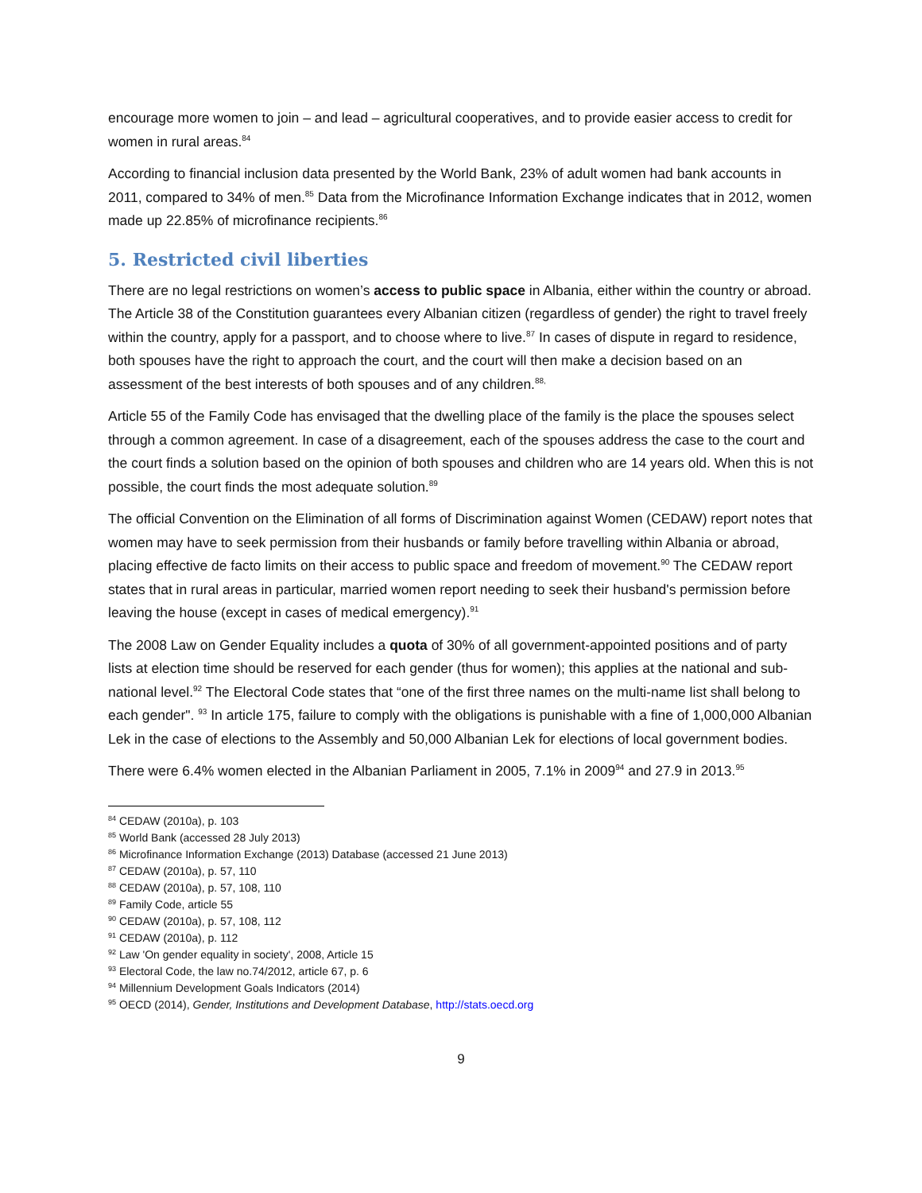encourage more women to join – and lead – agricultural cooperatives, and to provide easier access to credit for women in rural areas.<sup>84</sup>
According to financial inclusion data presented by the World Bank, 23% of adult women had bank accounts in 2011, compared to 34% of men.<sup>85</sup> Data from the Microfinance Information Exchange indicates that in 2012, women made up 22.85% of microfinance recipients.<sup>86</sup>
5. Restricted civil liberties
There are no legal restrictions on women’s access to public space in Albania, either within the country or abroad. The Article 38 of the Constitution guarantees every Albanian citizen (regardless of gender) the right to travel freely within the country, apply for a passport, and to choose where to live.<sup>87</sup> In cases of dispute in regard to residence, both spouses have the right to approach the court, and the court will then make a decision based on an assessment of the best interests of both spouses and of any children.<sup>88,</sup>
Article 55 of the Family Code has envisaged that the dwelling place of the family is the place the spouses select through a common agreement. In case of a disagreement, each of the spouses address the case to the court and the court finds a solution based on the opinion of both spouses and children who are 14 years old. When this is not possible, the court finds the most adequate solution.<sup>89</sup>
The official Convention on the Elimination of all forms of Discrimination against Women (CEDAW) report notes that women may have to seek permission from their husbands or family before travelling within Albania or abroad, placing effective de facto limits on their access to public space and freedom of movement.<sup>90</sup> The CEDAW report states that in rural areas in particular, married women report needing to seek their husband's permission before leaving the house (except in cases of medical emergency).<sup>91</sup>
The 2008 Law on Gender Equality includes a quota of 30% of all government-appointed positions and of party lists at election time should be reserved for each gender (thus for women); this applies at the national and sub-national level.<sup>92</sup> The Electoral Code states that “one of the first three names on the multi-name list shall belong to each gender". <sup>93</sup> In article 175, failure to comply with the obligations is punishable with a fine of 1,000,000 Albanian Lek in the case of elections to the Assembly and 50,000 Albanian Lek for elections of local government bodies.
There were 6.4% women elected in the Albanian Parliament in 2005, 7.1% in 2009<sup>94</sup> and 27.9 in 2013.<sup>95</sup>
<sup>84</sup> CEDAW (2010a), p. 103
<sup>85</sup> World Bank (accessed 28 July 2013)
<sup>86</sup> Microfinance Information Exchange (2013) Database (accessed 21 June 2013)
<sup>87</sup> CEDAW (2010a), p. 57, 110
<sup>88</sup> CEDAW (2010a), p. 57, 108, 110
<sup>89</sup> Family Code, article 55
<sup>90</sup> CEDAW (2010a), p. 57, 108, 112
<sup>91</sup> CEDAW (2010a), p. 112
<sup>92</sup> Law 'On gender equality in society', 2008, Article 15
<sup>93</sup> Electoral Code, the law no.74/2012, article 67, p. 6
<sup>94</sup> Millennium Development Goals Indicators (2014)
<sup>95</sup> OECD (2014), Gender, Institutions and Development Database, http://stats.oecd.org
9